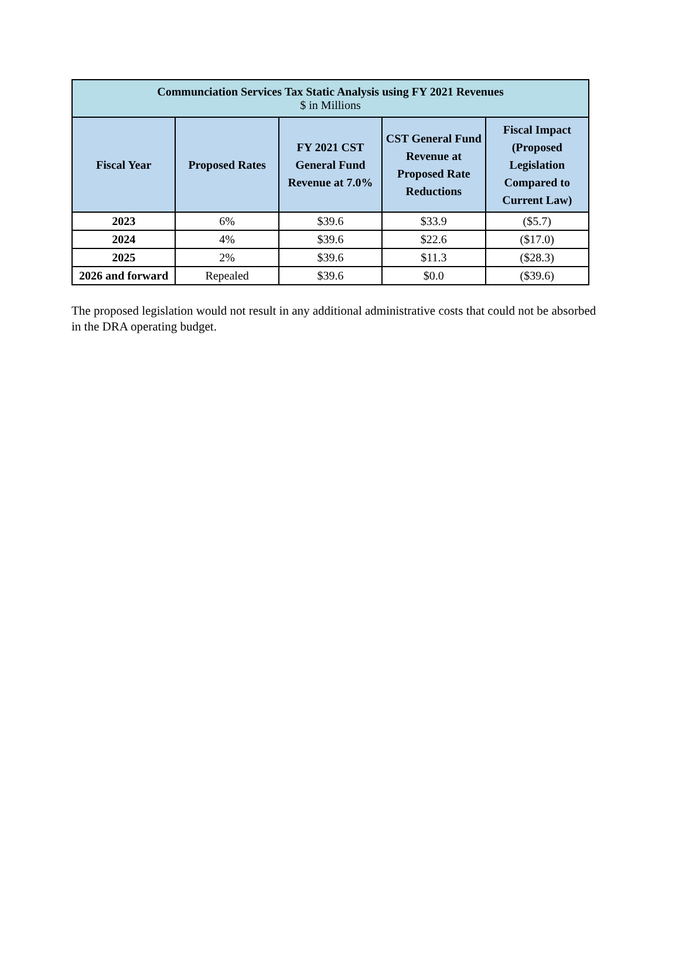| Communciation Services Tax Static Analysis using FY 2021 Revenues $ in Millions | | | | |
| --- | --- | --- | --- | --- |
| Fiscal Year | Proposed Rates | FY 2021 CST General Fund Revenue at 7.0% | CST General Fund Revenue at Proposed Rate Reductions | Fiscal Impact (Proposed Legislation Compared to Current Law) |
| 2023 | 6% | $39.6 | $33.9 | ($5.7) |
| 2024 | 4% | $39.6 | $22.6 | ($17.0) |
| 2025 | 2% | $39.6 | $11.3 | ($28.3) |
| 2026 and forward | Repealed | $39.6 | $0.0 | ($39.6) |
The proposed legislation would not result in any additional administrative costs that could not be absorbed in the DRA operating budget.